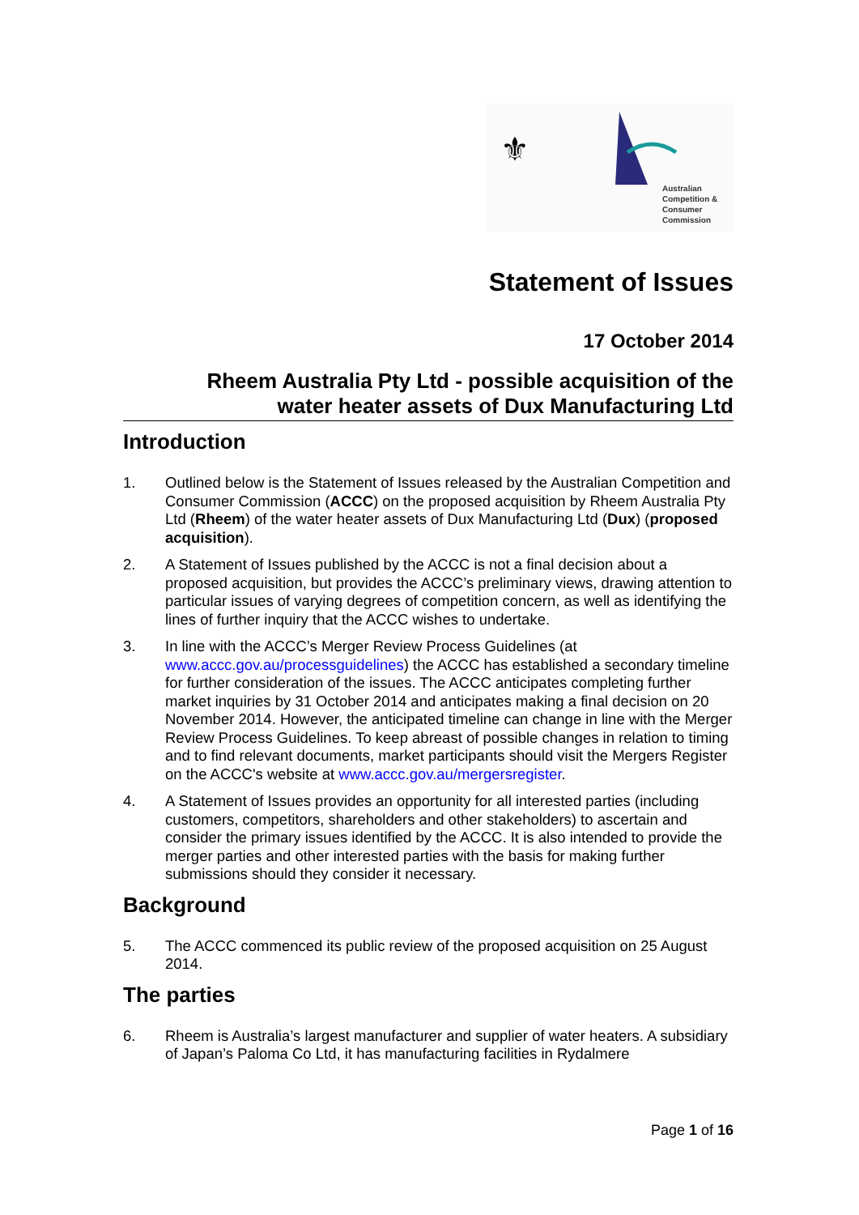⚜
Australian
Competition &
Consumer
Commission
Statement of Issues
17 October 2014
Rheem Australia Pty Ltd - possible acquisition of the
water heater assets of Dux Manufacturing Ltd
Introduction
1. Outlined below is the Statement of Issues released by the Australian Competition and Consumer Commission (ACCC) on the proposed acquisition by Rheem Australia Pty Ltd (Rheem) of the water heater assets of Dux Manufacturing Ltd (Dux) (proposed acquisition).
2. A Statement of Issues published by the ACCC is not a final decision about a proposed acquisition, but provides the ACCC’s preliminary views, drawing attention to particular issues of varying degrees of competition concern, as well as identifying the lines of further inquiry that the ACCC wishes to undertake.
3. In line with the ACCC’s Merger Review Process Guidelines (at www.accc.gov.au/processguidelines) the ACCC has established a secondary timeline for further consideration of the issues. The ACCC anticipates completing further market inquiries by 31 October 2014 and anticipates making a final decision on 20 November 2014. However, the anticipated timeline can change in line with the Merger Review Process Guidelines. To keep abreast of possible changes in relation to timing and to find relevant documents, market participants should visit the Mergers Register on the ACCC's website at www.accc.gov.au/mergersregister.
4. A Statement of Issues provides an opportunity for all interested parties (including customers, competitors, shareholders and other stakeholders) to ascertain and consider the primary issues identified by the ACCC. It is also intended to provide the merger parties and other interested parties with the basis for making further submissions should they consider it necessary.
Background
5. The ACCC commenced its public review of the proposed acquisition on 25 August 2014.
The parties
6. Rheem is Australia’s largest manufacturer and supplier of water heaters. A subsidiary of Japan’s Paloma Co Ltd, it has manufacturing facilities in Rydalmere
Page 1 of 16